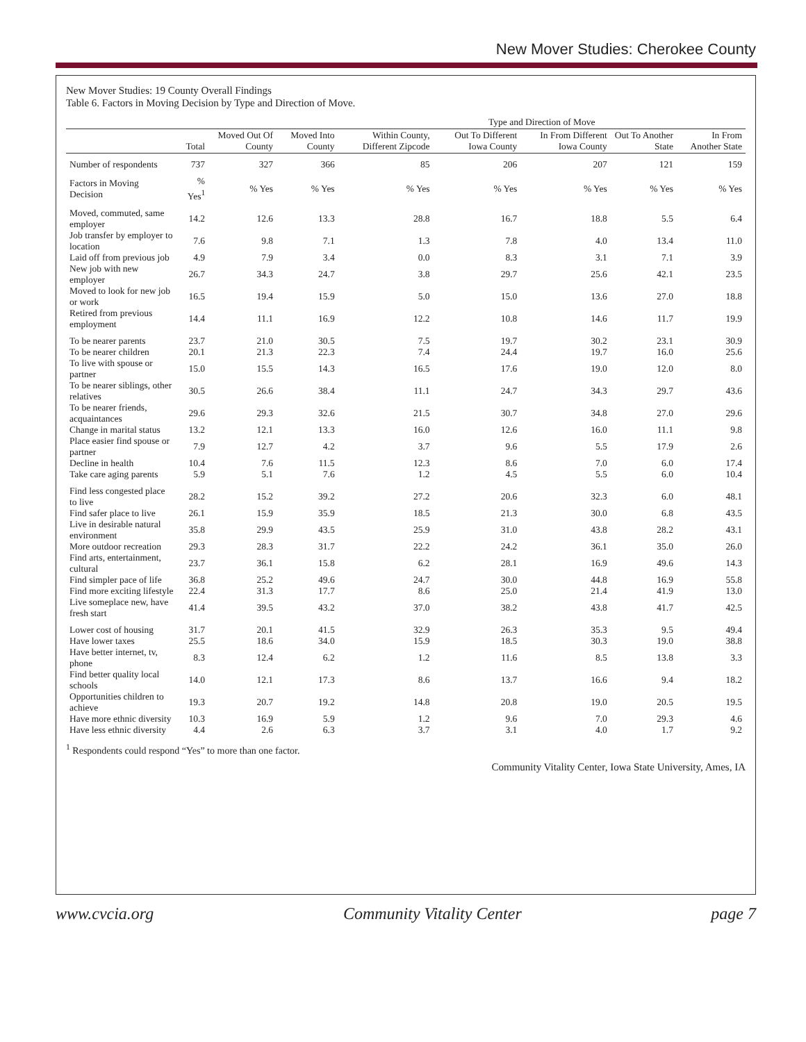New Mover Studies: Cherokee County
New Mover Studies: 19 County Overall Findings
Table 6. Factors in Moving Decision by Type and Direction of Move.
| | | | | Type and Direction of Move | | | | |
| --- | --- | --- | --- | --- | --- | --- | --- | --- |
| | Total | Moved Out Of County | Moved Into County | Within County, Different Zipcode | Out To Different Iowa County | In From Different Iowa County | Out To Another State | In From Another State |
| Number of respondents | 737 | 327 | 366 | 85 | 206 | 207 | 121 | 159 |
| Factors in Moving Decision | % Yes<sup>1</sup> | % Yes | % Yes | % Yes | % Yes | % Yes | % Yes | % Yes |
| Moved, commuted, same employer | 14.2 | 12.6 | 13.3 | 28.8 | 16.7 | 18.8 | 5.5 | 6.4 |
| Job transfer by employer to location | 7.6 | 9.8 | 7.1 | 1.3 | 7.8 | 4.0 | 13.4 | 11.0 |
| Laid off from previous job | 4.9 | 7.9 | 3.4 | 0.0 | 8.3 | 3.1 | 7.1 | 3.9 |
| New job with new employer | 26.7 | 34.3 | 24.7 | 3.8 | 29.7 | 25.6 | 42.1 | 23.5 |
| Moved to look for new job or work | 16.5 | 19.4 | 15.9 | 5.0 | 15.0 | 13.6 | 27.0 | 18.8 |
| Retired from previous employment | 14.4 | 11.1 | 16.9 | 12.2 | 10.8 | 14.6 | 11.7 | 19.9 |
| To be nearer parents | 23.7 | 21.0 | 30.5 | 7.5 | 19.7 | 30.2 | 23.1 | 30.9 |
| To be nearer children | 20.1 | 21.3 | 22.3 | 7.4 | 24.4 | 19.7 | 16.0 | 25.6 |
| To live with spouse or partner | 15.0 | 15.5 | 14.3 | 16.5 | 17.6 | 19.0 | 12.0 | 8.0 |
| To be nearer siblings, other relatives | 30.5 | 26.6 | 38.4 | 11.1 | 24.7 | 34.3 | 29.7 | 43.6 |
| To be nearer friends, acquaintances | 29.6 | 29.3 | 32.6 | 21.5 | 30.7 | 34.8 | 27.0 | 29.6 |
| Change in marital status | 13.2 | 12.1 | 13.3 | 16.0 | 12.6 | 16.0 | 11.1 | 9.8 |
| Place easier find spouse or partner | 7.9 | 12.7 | 4.2 | 3.7 | 9.6 | 5.5 | 17.9 | 2.6 |
| Decline in health | 10.4 | 7.6 | 11.5 | 12.3 | 8.6 | 7.0 | 6.0 | 17.4 |
| Take care aging parents | 5.9 | 5.1 | 7.6 | 1.2 | 4.5 | 5.5 | 6.0 | 10.4 |
| Find less congested place to live | 28.2 | 15.2 | 39.2 | 27.2 | 20.6 | 32.3 | 6.0 | 48.1 |
| Find safer place to live | 26.1 | 15.9 | 35.9 | 18.5 | 21.3 | 30.0 | 6.8 | 43.5 |
| Live in desirable natural environment | 35.8 | 29.9 | 43.5 | 25.9 | 31.0 | 43.8 | 28.2 | 43.1 |
| More outdoor recreation | 29.3 | 28.3 | 31.7 | 22.2 | 24.2 | 36.1 | 35.0 | 26.0 |
| Find arts, entertainment, cultural | 23.7 | 36.1 | 15.8 | 6.2 | 28.1 | 16.9 | 49.6 | 14.3 |
| Find simpler pace of life | 36.8 | 25.2 | 49.6 | 24.7 | 30.0 | 44.8 | 16.9 | 55.8 |
| Find more exciting lifestyle | 22.4 | 31.3 | 17.7 | 8.6 | 25.0 | 21.4 | 41.9 | 13.0 |
| Live someplace new, have fresh start | 41.4 | 39.5 | 43.2 | 37.0 | 38.2 | 43.8 | 41.7 | 42.5 |
| Lower cost of housing | 31.7 | 20.1 | 41.5 | 32.9 | 26.3 | 35.3 | 9.5 | 49.4 |
| Have lower taxes | 25.5 | 18.6 | 34.0 | 15.9 | 18.5 | 30.3 | 19.0 | 38.8 |
| Have better internet, tv, phone | 8.3 | 12.4 | 6.2 | 1.2 | 11.6 | 8.5 | 13.8 | 3.3 |
| Find better quality local schools | 14.0 | 12.1 | 17.3 | 8.6 | 13.7 | 16.6 | 9.4 | 18.2 |
| Opportunities children to achieve | 19.3 | 20.7 | 19.2 | 14.8 | 20.8 | 19.0 | 20.5 | 19.5 |
| Have more ethnic diversity | 10.3 | 16.9 | 5.9 | 1.2 | 9.6 | 7.0 | 29.3 | 4.6 |
| Have less ethnic diversity | 4.4 | 2.6 | 6.3 | 3.7 | 3.1 | 4.0 | 1.7 | 9.2 |
<sup>1</sup> Respondents could respond “Yes” to more than one factor.
Community Vitality Center, Iowa State University, Ames, IA
www.cvcia.org Community Vitality Center page 7